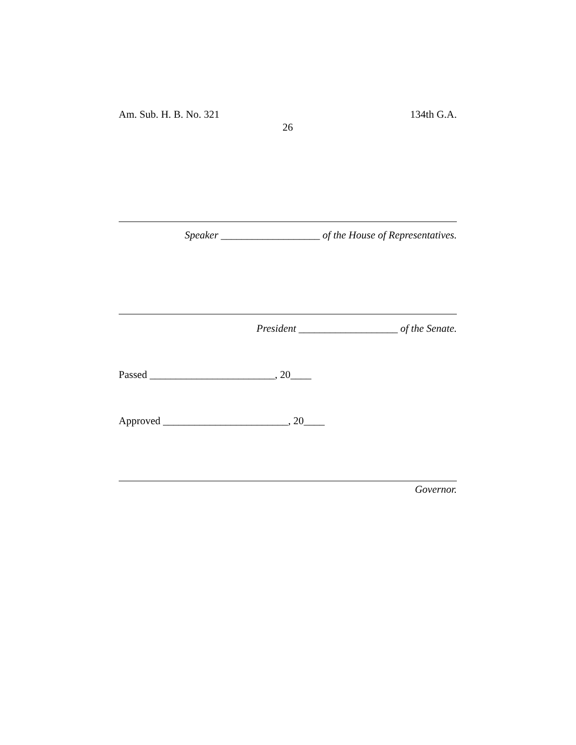Am. Sub. H. B. No. 321 134th G.A.
26
Speaker ___________________ of the House of Representatives.
President ___________________ of the Senate.
Passed ________________________, 20____
Approved ________________________, 20____
Governor.